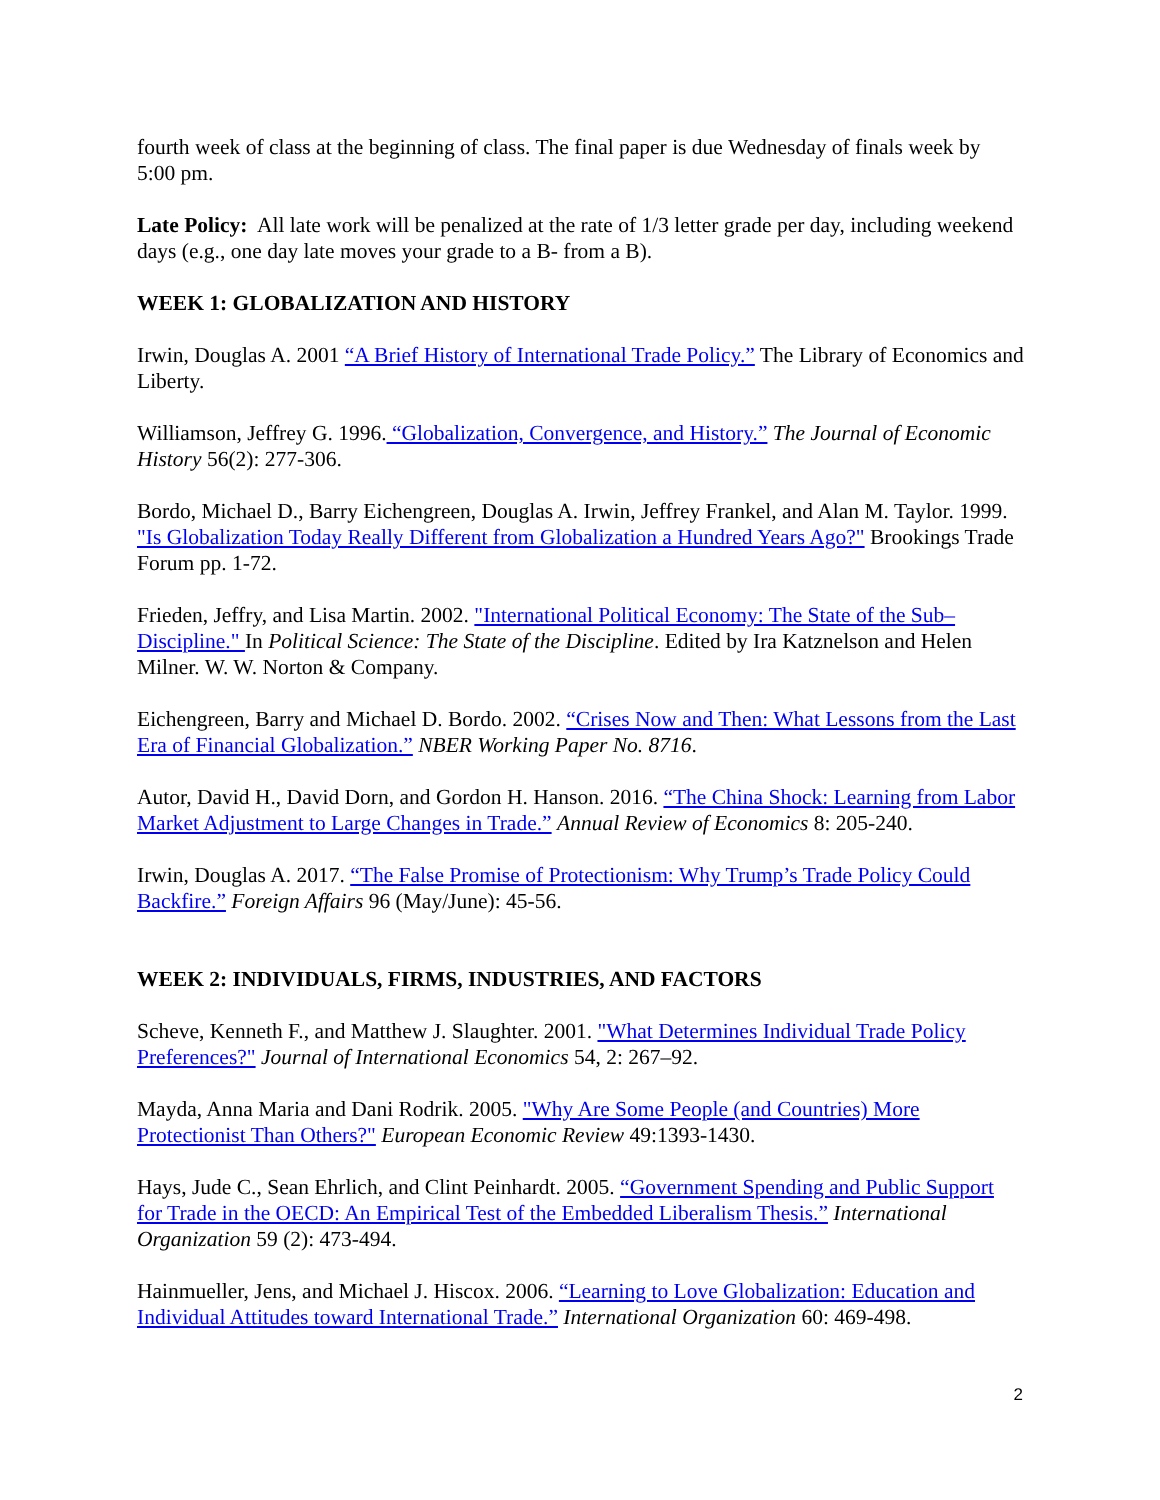fourth week of class at the beginning of class. The final paper is due Wednesday of finals week by 5:00 pm.
Late Policy: All late work will be penalized at the rate of 1/3 letter grade per day, including weekend days (e.g., one day late moves your grade to a B- from a B).
WEEK 1: GLOBALIZATION AND HISTORY
Irwin, Douglas A. 2001 “A Brief History of International Trade Policy.” The Library of Economics and Liberty.
Williamson, Jeffrey G. 1996. “Globalization, Convergence, and History.” The Journal of Economic History 56(2): 277-306.
Bordo, Michael D., Barry Eichengreen, Douglas A. Irwin, Jeffrey Frankel, and Alan M. Taylor. 1999. "Is Globalization Today Really Different from Globalization a Hundred Years Ago?" Brookings Trade Forum pp. 1-72.
Frieden, Jeffry, and Lisa Martin. 2002. "International Political Economy: The State of the Sub–Discipline." In Political Science: The State of the Discipline. Edited by Ira Katznelson and Helen Milner. W. W. Norton & Company.
Eichengreen, Barry and Michael D. Bordo. 2002. “Crises Now and Then: What Lessons from the Last Era of Financial Globalization.” NBER Working Paper No. 8716.
Autor, David H., David Dorn, and Gordon H. Hanson. 2016. “The China Shock: Learning from Labor Market Adjustment to Large Changes in Trade.” Annual Review of Economics 8: 205-240.
Irwin, Douglas A. 2017. “The False Promise of Protectionism: Why Trump’s Trade Policy Could Backfire.” Foreign Affairs 96 (May/June): 45-56.
WEEK 2: INDIVIDUALS, FIRMS, INDUSTRIES, AND FACTORS
Scheve, Kenneth F., and Matthew J. Slaughter. 2001. "What Determines Individual Trade Policy Preferences?" Journal of International Economics 54, 2: 267–92.
Mayda, Anna Maria and Dani Rodrik. 2005. "Why Are Some People (and Countries) More Protectionist Than Others?" European Economic Review 49:1393-1430.
Hays, Jude C., Sean Ehrlich, and Clint Peinhardt. 2005. “Government Spending and Public Support for Trade in the OECD: An Empirical Test of the Embedded Liberalism Thesis.” International Organization 59 (2): 473-494.
Hainmueller, Jens, and Michael J. Hiscox. 2006. “Learning to Love Globalization: Education and Individual Attitudes toward International Trade.” International Organization 60: 469-498.
2